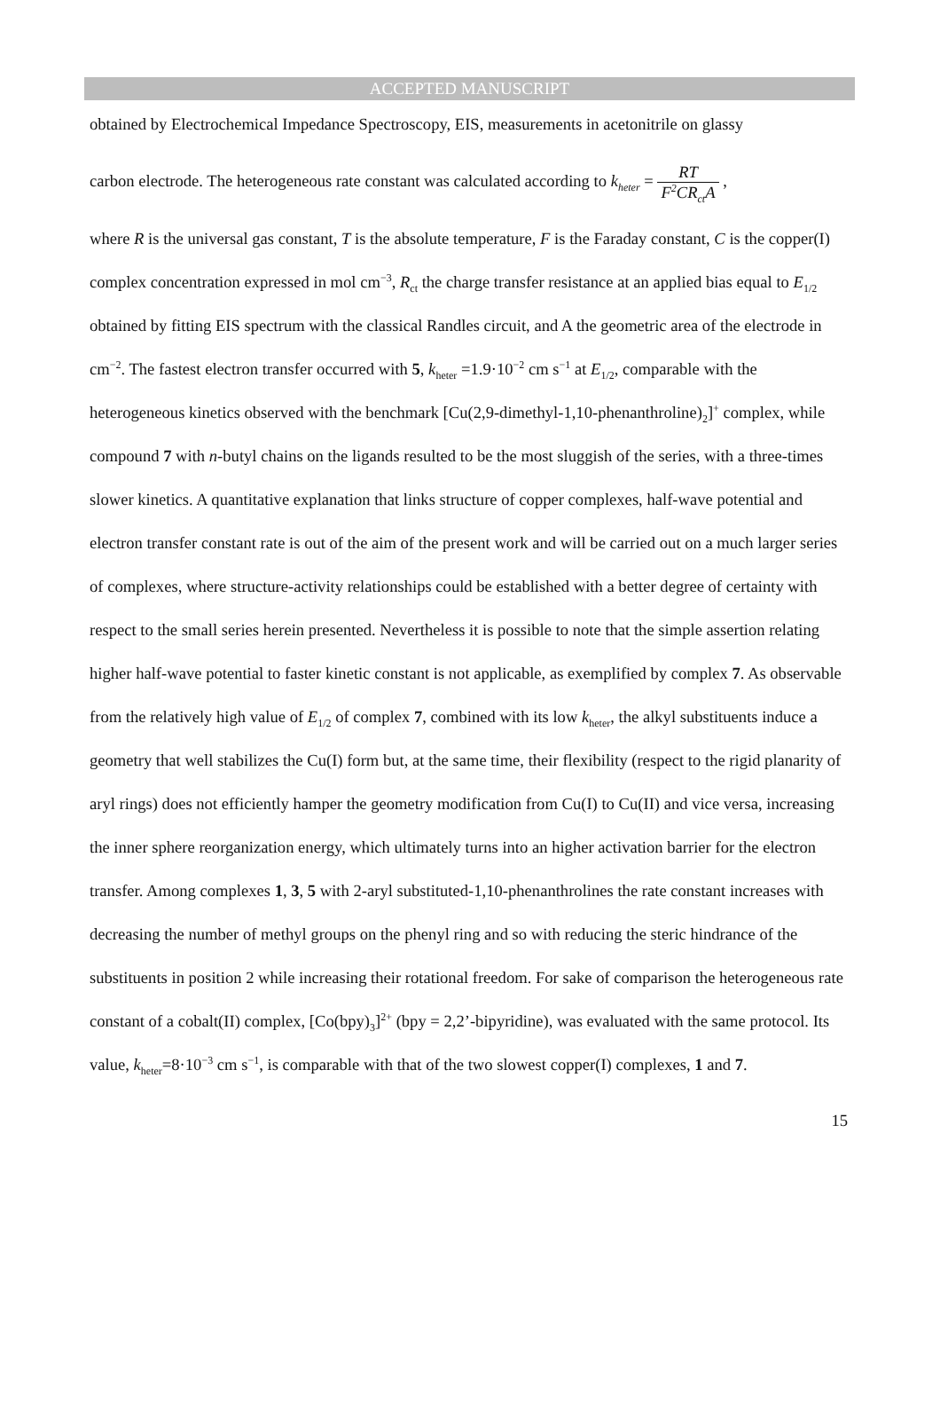ACCEPTED MANUSCRIPT
obtained by Electrochemical Impedance Spectroscopy, EIS, measurements in acetonitrile on glassy
carbon electrode. The heterogeneous rate constant was calculated according to k<sub>heter</sub> = RT F<sup>2</sup>CR<sub>ct</sub>A ,
where R is the universal gas constant, T is the absolute temperature, F is the Faraday constant, C is the copper(I) complex concentration expressed in mol cm<sup>−3</sup>, R<sub>ct</sub> the charge transfer resistance at an applied bias equal to E<sub>1/2</sub> obtained by fitting EIS spectrum with the classical Randles circuit, and A the geometric area of the electrode in cm<sup>−2</sup>. The fastest electron transfer occurred with 5, k<sub>heter</sub> =1.9·10<sup>−2</sup> cm s<sup>−1</sup> at E<sub>1/2</sub>, comparable with the heterogeneous kinetics observed with the benchmark [Cu(2,9-dimethyl-1,10-phenanthroline)<sub>2</sub>]<sup>+</sup> complex, while compound 7 with n-butyl chains on the ligands resulted to be the most sluggish of the series, with a three-times slower kinetics. A quantitative explanation that links structure of copper complexes, half-wave potential and electron transfer constant rate is out of the aim of the present work and will be carried out on a much larger series of complexes, where structure-activity relationships could be established with a better degree of certainty with respect to the small series herein presented. Nevertheless it is possible to note that the simple assertion relating higher half-wave potential to faster kinetic constant is not applicable, as exemplified by complex 7. As observable from the relatively high value of E<sub>1/2</sub> of complex 7, combined with its low k<sub>heter</sub>, the alkyl substituents induce a geometry that well stabilizes the Cu(I) form but, at the same time, their flexibility (respect to the rigid planarity of aryl rings) does not efficiently hamper the geometry modification from Cu(I) to Cu(II) and vice versa, increasing the inner sphere reorganization energy, which ultimately turns into an higher activation barrier for the electron transfer. Among complexes 1, 3, 5 with 2-aryl substituted-1,10-phenanthrolines the rate constant increases with decreasing the number of methyl groups on the phenyl ring and so with reducing the steric hindrance of the substituents in position 2 while increasing their rotational freedom. For sake of comparison the heterogeneous rate constant of a cobalt(II) complex, [Co(bpy)<sub>3</sub>]<sup>2+</sup> (bpy = 2,2’-bipyridine), was evaluated with the same protocol. Its value, k<sub>heter</sub>=8·10<sup>−3</sup> cm s<sup>−1</sup>, is comparable with that of the two slowest copper(I) complexes, 1 and 7.
15